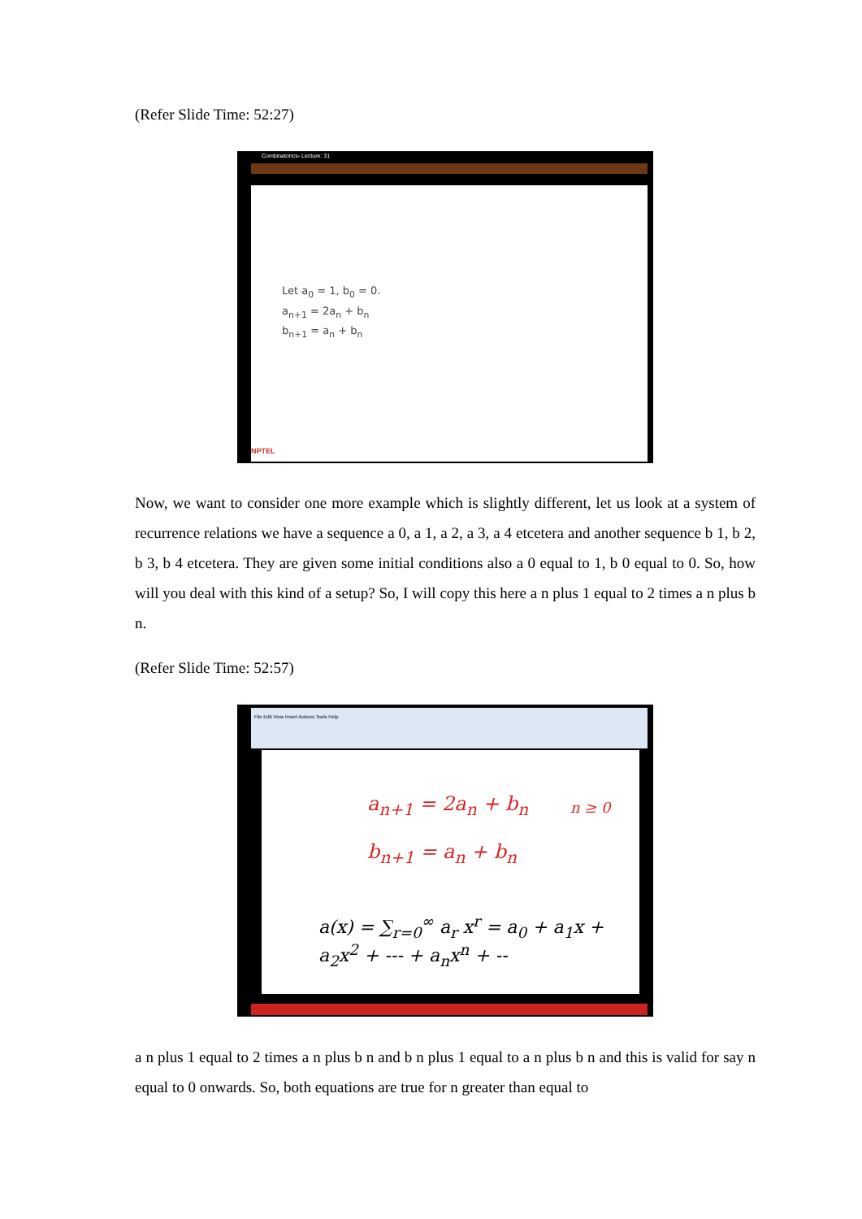(Refer Slide Time: 52:27)
Combinatorics- Lecture: 31
Let a<sub>0</sub> = 1, b<sub>0</sub> = 0.
a<sub>n+1</sub> = 2a<sub>n</sub> + b<sub>n</sub>
b<sub>n+1</sub> = a<sub>n</sub> + b<sub>n</sub>
NPTEL
Now, we want to consider one more example which is slightly different, let us look at a system of recurrence relations we have a sequence a 0, a 1, a 2, a 3, a 4 etcetera and another sequence b 1, b 2, b 3, b 4 etcetera. They are given some initial conditions also a 0 equal to 1, b 0 equal to 0. So, how will you deal with this kind of a setup? So, I will copy this here a n plus 1 equal to 2 times a n plus b n.
(Refer Slide Time: 52:57)
File Edit View Insert Actions Tools Help
a<sub>n+1</sub> = 2a<sub>n</sub> + b<sub>n</sub>
b<sub>n+1</sub> = a<sub>n</sub> + b<sub>n</sub>
n ≥ 0
a(x) = ∑<sub>r=0</sub><sup>∞</sup> a<sub>r</sub> x<sup>r</sup> = a<sub>0</sub> + a<sub>1</sub>x + a<sub>2</sub>x<sup>2</sup> + --- + a<sub>n</sub>x<sup>n</sup> + --
a n plus 1 equal to 2 times a n plus b n and b n plus 1 equal to a n plus b n and this is valid for say n equal to 0 onwards. So, both equations are true for n greater than equal to